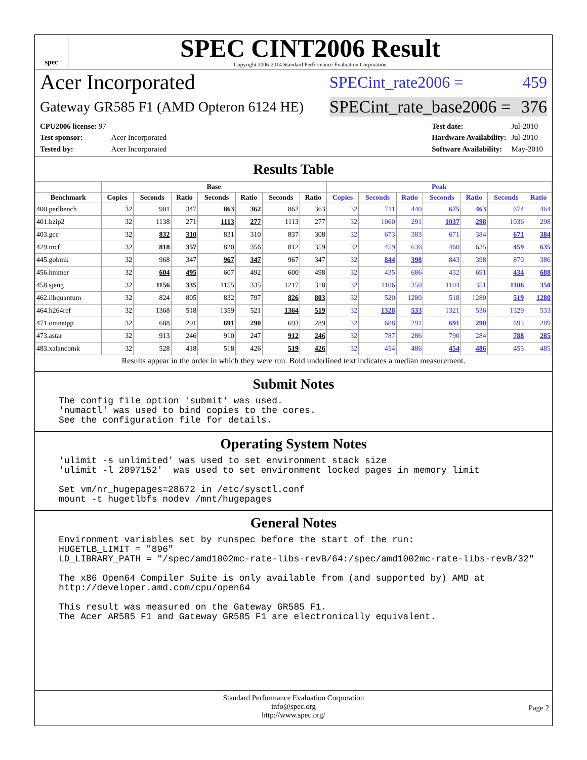spec
SPEC CINT2006 Result
Copyright 2006-2014 Standard Performance Evaluation Corporation
Acer Incorporated SPECint_rate2006 = 459
Gateway GR585 F1 (AMD Opteron 6124 HE) SPECint_rate_base2006 = 376
| CPU2006 license: 97 | |
| Test sponsor: | Acer Incorporated |
| Tested by: | Acer Incorporated |
| Test date: | Jul-2010 |
| Hardware Availability: | Jul-2010 |
| Software Availability: | May-2010 |
Results Table
| | Base | | | | | | | Peak | | | | | | |
| --- | --- | --- | --- | --- | --- | --- | --- | --- | --- | --- | --- | --- | --- | --- |
| Benchmark | Copies | Seconds | Ratio | Seconds | Ratio | Seconds | Ratio | Copies | Seconds | Ratio | Seconds | Ratio | Seconds | Ratio |
| 400.perlbench | 32 | 901 | 347 | 863 | 362 | 862 | 363 | 32 | 711 | 440 | 675 | 463 | 674 | 464 |
| 401.bzip2 | 32 | 1138 | 271 | 1113 | 277 | 1113 | 277 | 32 | 1060 | 291 | 1037 | 298 | 1036 | 298 |
| 403.gcc | 32 | 832 | 310 | 831 | 310 | 837 | 308 | 32 | 673 | 383 | 671 | 384 | 671 | 384 |
| 429.mcf | 32 | 818 | 357 | 820 | 356 | 812 | 359 | 32 | 459 | 636 | 460 | 635 | 459 | 635 |
| 445.gobmk | 32 | 968 | 347 | 967 | 347 | 967 | 347 | 32 | 844 | 398 | 843 | 398 | 870 | 386 |
| 456.hmmer | 32 | 604 | 495 | 607 | 492 | 600 | 498 | 32 | 435 | 686 | 432 | 691 | 434 | 688 |
| 458.sjeng | 32 | 1156 | 335 | 1155 | 335 | 1217 | 318 | 32 | 1106 | 350 | 1104 | 351 | 1106 | 350 |
| 462.libquantum | 32 | 824 | 805 | 832 | 797 | 826 | 803 | 32 | 520 | 1280 | 518 | 1280 | 519 | 1280 |
| 464.h264ref | 32 | 1368 | 518 | 1359 | 521 | 1364 | 519 | 32 | 1328 | 533 | 1321 | 536 | 1329 | 533 |
| 471.omnetpp | 32 | 688 | 291 | 691 | 290 | 693 | 289 | 32 | 688 | 291 | 691 | 290 | 693 | 289 |
| 473.astar | 32 | 913 | 246 | 910 | 247 | 912 | 246 | 32 | 787 | 286 | 790 | 284 | 788 | 285 |
| 483.xalancbmk | 32 | 528 | 418 | 518 | 426 | 519 | 426 | 32 | 454 | 486 | 454 | 486 | 455 | 485 |
Results appear in the order in which they were run. Bold underlined text indicates a median measurement.
Submit Notes
The config file option 'submit' was used.
'numactl' was used to bind copies to the cores.
See the configuration file for details.
Operating System Notes
'ulimit -s unlimited' was used to set environment stack size
'ulimit -l 2097152'  was used to set environment locked pages in memory limit

Set vm/nr_hugepages=28672 in /etc/sysctl.conf
mount -t hugetlbfs nodev /mnt/hugepages
General Notes
Environment variables set by runspec before the start of the run:
HUGETLB_LIMIT = "896"
LD_LIBRARY_PATH = "/spec/amd1002mc-rate-libs-revB/64:/spec/amd1002mc-rate-libs-revB/32"

The x86 Open64 Compiler Suite is only available from (and supported by) AMD at
http://developer.amd.com/cpu/open64

This result was measured on the Gateway GR585 F1.
The Acer AR585 F1 and Gateway GR585 F1 are electronically equivalent.
Standard Performance Evaluation Corporation
info@spec.org
http://www.spec.org/
Page 2